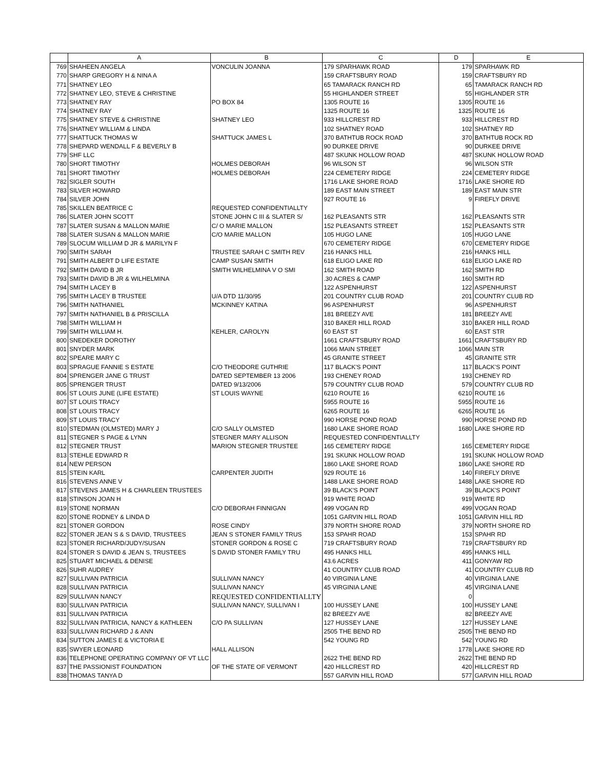| | A | B | C | D | E |
| --- | --- | --- | --- | --- | --- |
| 769 | SHAHEEN ANGELA | VONCULIN JOANNA | 179 SPARHAWK ROAD | 179 | SPARHAWK RD |
| 770 | SHARP GREGORY H & NINA A | | 159 CRAFTSBURY ROAD | 159 | CRAFTSBURY RD |
| 771 | SHATNEY LEO | | 65 TAMARACK RANCH RD | 65 | TAMARACK RANCH RD |
| 772 | SHATNEY LEO, STEVE & CHRISTINE | | 55 HIGHLANDER STREET | 55 | HIGHLANDER STR |
| 773 | SHATNEY RAY | PO BOX 84 | 1305 ROUTE 16 | 1305 | ROUTE 16 |
| 774 | SHATNEY RAY | | 1325 ROUTE 16 | 1325 | ROUTE 16 |
| 775 | SHATNEY STEVE & CHRISTINE | SHATNEY LEO | 933 HILLCREST RD | 933 | HILLCREST RD |
| 776 | SHATNEY WILLIAM & LINDA | | 102 SHATNEY ROAD | 102 | SHATNEY RD |
| 777 | SHATTUCK THOMAS W | SHATTUCK JAMES L | 370 BATHTUB ROCK ROAD | 370 | BATHTUB ROCK RD |
| 778 | SHEPARD WENDALL F & BEVERLY B | | 90 DURKEE DRIVE | 90 | DURKEE DRIVE |
| 779 | SHF LLC | | 487 SKUNK HOLLOW ROAD | 487 | SKUNK HOLLOW ROAD |
| 780 | SHORT TIMOTHY | HOLMES DEBORAH | 96 WILSON ST | 96 | WILSON STR |
| 781 | SHORT TIMOTHY | HOLMES DEBORAH | 224 CEMETERY RIDGE | 224 | CEMETERY RIDGE |
| 782 | SIGLER SOUTH | | 1716 LAKE SHORE ROAD | 1716 | LAKE SHORE RD |
| 783 | SILVER HOWARD | | 189 EAST MAIN STREET | 189 | EAST MAIN STR |
| 784 | SILVER JOHN | | 927 ROUTE 16 | 9 | FIREFLY DRIVE |
| 785 | SKILLEN BEATRICE C | REQUESTED CONFIDENTIALLTY | | | |
| 786 | SLATER JOHN SCOTT | STONE JOHN C III & SLATER S/ | 162 PLEASANTS STR | 162 | PLEASANTS STR |
| 787 | SLATER SUSAN & MALLON MARIE | C/ O MARIE MALLON | 152 PLEASANTS STREET | 152 | PLEASANTS STR |
| 788 | SLATER SUSAN & MALLON MARIE | C/O MARIE MALLON | 105 HUGO LANE | 105 | HUGO LANE |
| 789 | SLOCUM WILLIAM D JR & MARILYN F | | 670 CEMETERY RIDGE | 670 | CEMETERY RIDGE |
| 790 | SMITH SARAH | TRUSTEE SARAH C SMITH REV | 216 HANKS HILL | 216 | HANKS HILL |
| 791 | SMITH ALBERT D LIFE ESTATE | CAMP SUSAN SMITH | 618 ELIGO LAKE RD | 618 | ELIGO LAKE RD |
| 792 | SMITH DAVID B JR | SMITH WILHELMINA V O SMI | 162 SMITH ROAD | 162 | SMITH RD |
| 793 | SMITH DAVID B JR & WILHELMINA | | .30 ACRES & CAMP | 160 | SMITH RD |
| 794 | SMITH LACEY B | | 122 ASPENHURST | 122 | ASPENHURST |
| 795 | SMITH LACEY B TRUSTEE | U/A DTD 11/30/95 | 201 COUNTRY CLUB ROAD | 201 | COUNTRY CLUB RD |
| 796 | SMITH NATHANIEL | MCKINNEY KATINA | 96 ASPENHURST | 96 | ASPENHURST |
| 797 | SMITH NATHANIEL B & PRISCILLA | | 181 BREEZY AVE | 181 | BREEZY AVE |
| 798 | SMITH WILLIAM H | | 310 BAKER HILL ROAD | 310 | BAKER HILL ROAD |
| 799 | SMITH WILLIAM H. | KEHLER, CAROLYN | 60 EAST ST | 60 | EAST STR |
| 800 | SNEDEKER DOROTHY | | 1661 CRAFTSBURY ROAD | 1661 | CRAFTSBURY RD |
| 801 | SNYDER MARK | | 1066 MAIN STREET | 1066 | MAIN STR |
| 802 | SPEARE MARY C | | 45 GRANITE STREET | 45 | GRANITE STR |
| 803 | SPRAGUE FANNIE S ESTATE | C/O THEODORE GUTHRIE | 117 BLACK'S POINT | 117 | BLACK'S POINT |
| 804 | SPRENGER JANE G TRUST | DATED SEPTEMBER 13 2006 | 193 CHENEY ROAD | 193 | CHENEY RD |
| 805 | SPRENGER TRUST | DATED 9/13/2006 | 579 COUNTRY CLUB ROAD | 579 | COUNTRY CLUB RD |
| 806 | ST LOUIS JUNE (LIFE ESTATE) | ST LOUIS WAYNE | 6210 ROUTE 16 | 6210 | ROUTE 16 |
| 807 | ST LOUIS TRACY | | 5955 ROUTE 16 | 5955 | ROUTE 16 |
| 808 | ST LOUIS TRACY | | 6265 ROUTE 16 | 6265 | ROUTE 16 |
| 809 | ST LOUIS TRACY | | 990 HORSE POND ROAD | 990 | HORSE POND RD |
| 810 | STEDMAN (OLMSTED) MARY J | C/O SALLY OLMSTED | 1680 LAKE SHORE ROAD | 1680 | LAKE SHORE RD |
| 811 | STEGNER S PAGE & LYNN | STEGNER MARY ALLISON | REQUESTED CONFIDENTIALLTY | | |
| 812 | STEGNER TRUST | MARION STEGNER TRUSTEE | 165 CEMETERY RIDGE | 165 | CEMETERY RIDGE |
| 813 | STEHLE EDWARD R | | 191 SKUNK HOLLOW ROAD | 191 | SKUNK HOLLOW ROAD |
| 814 | NEW PERSON | | 1860 LAKE SHORE ROAD | 1860 | LAKE SHORE RD |
| 815 | STEIN KARL | CARPENTER JUDITH | 929 ROUTE 16 | 140 | FIREFLY DRIVE |
| 816 | STEVENS ANNE V | | 1488 LAKE SHORE ROAD | 1488 | LAKE SHORE RD |
| 817 | STEVENS JAMES H & CHARLEEN TRUSTEES | | 39 BLACK'S POINT | 39 | BLACK'S POINT |
| 818 | STINSON JOAN H | | 919 WHITE ROAD | 919 | WHITE RD |
| 819 | STONE NORMAN | C/O DEBORAH FINNIGAN | 499 VOGAN RD | 499 | VOGAN ROAD |
| 820 | STONE RODNEY & LINDA D | | 1051 GARVIN HILL ROAD | 1051 | GARVIN HILL RD |
| 821 | STONER GORDON | ROSE CINDY | 379 NORTH SHORE ROAD | 379 | NORTH SHORE RD |
| 822 | STONER JEAN S & S DAVID, TRUSTEES | JEAN S STONER FAMILY TRUS | 153 SPAHR ROAD | 153 | SPAHR RD |
| 823 | STONER RICHARD/JUDY/SUSAN | STONER GORDON & ROSE C | 719 CRAFTSBURY ROAD | 719 | CRAFTSBURY RD |
| 824 | STONER S DAVID & JEAN S, TRUSTEES | S DAVID STONER FAMILY TRU | 495 HANKS HILL | 495 | HANKS HILL |
| 825 | STUART MICHAEL & DENISE | | 43.6 ACRES | 411 | GONYAW RD |
| 826 | SUHR AUDREY | | 41 COUNTRY CLUB ROAD | 41 | COUNTRY CLUB RD |
| 827 | SULLIVAN PATRICIA | SULLIVAN NANCY | 40 VIRGINIA LANE | 40 | VIRGINIA LANE |
| 828 | SULLIVAN PATRICIA | SULLIVAN NANCY | 45 VIRGINIA LANE | 45 | VIRGINIA LANE |
| 829 | SULLIVAN NANCY | REQUESTED CONFIDENTIALLTY | | 0 | |
| 830 | SULLIVAN PATRICIA | SULLIVAN NANCY, SULLIVAN I | 100 HUSSEY LANE | 100 | HUSSEY LANE |
| 831 | SULLIVAN PATRICIA | | 82 BREEZY AVE | 82 | BREEZY AVE |
| 832 | SULLIVAN PATRICIA, NANCY & KATHLEEN | C/O PA SULLIVAN | 127 HUSSEY LANE | 127 | HUSSEY LANE |
| 833 | SULLIVAN RICHARD J & ANN | | 2505 THE BEND RD | 2505 | THE BEND RD |
| 834 | SUTTON JAMES E & VICTORIA E | | 542 YOUNG RD | 542 | YOUNG RD |
| 835 | SWYER LEONARD | HALL ALLISON | | 1778 | LAKE SHORE RD |
| 836 | TELEPHONE OPERATING COMPANY OF VT LLC | | 2622 THE BEND RD | 2622 | THE BEND RD |
| 837 | THE PASSIONIST FOUNDATION | OF THE STATE OF VERMONT | 420 HILLCREST RD | 420 | HILLCREST RD |
| 838 | THOMAS TANYA D | | 557 GARVIN HILL ROAD | 577 | GARVIN HILL ROAD |